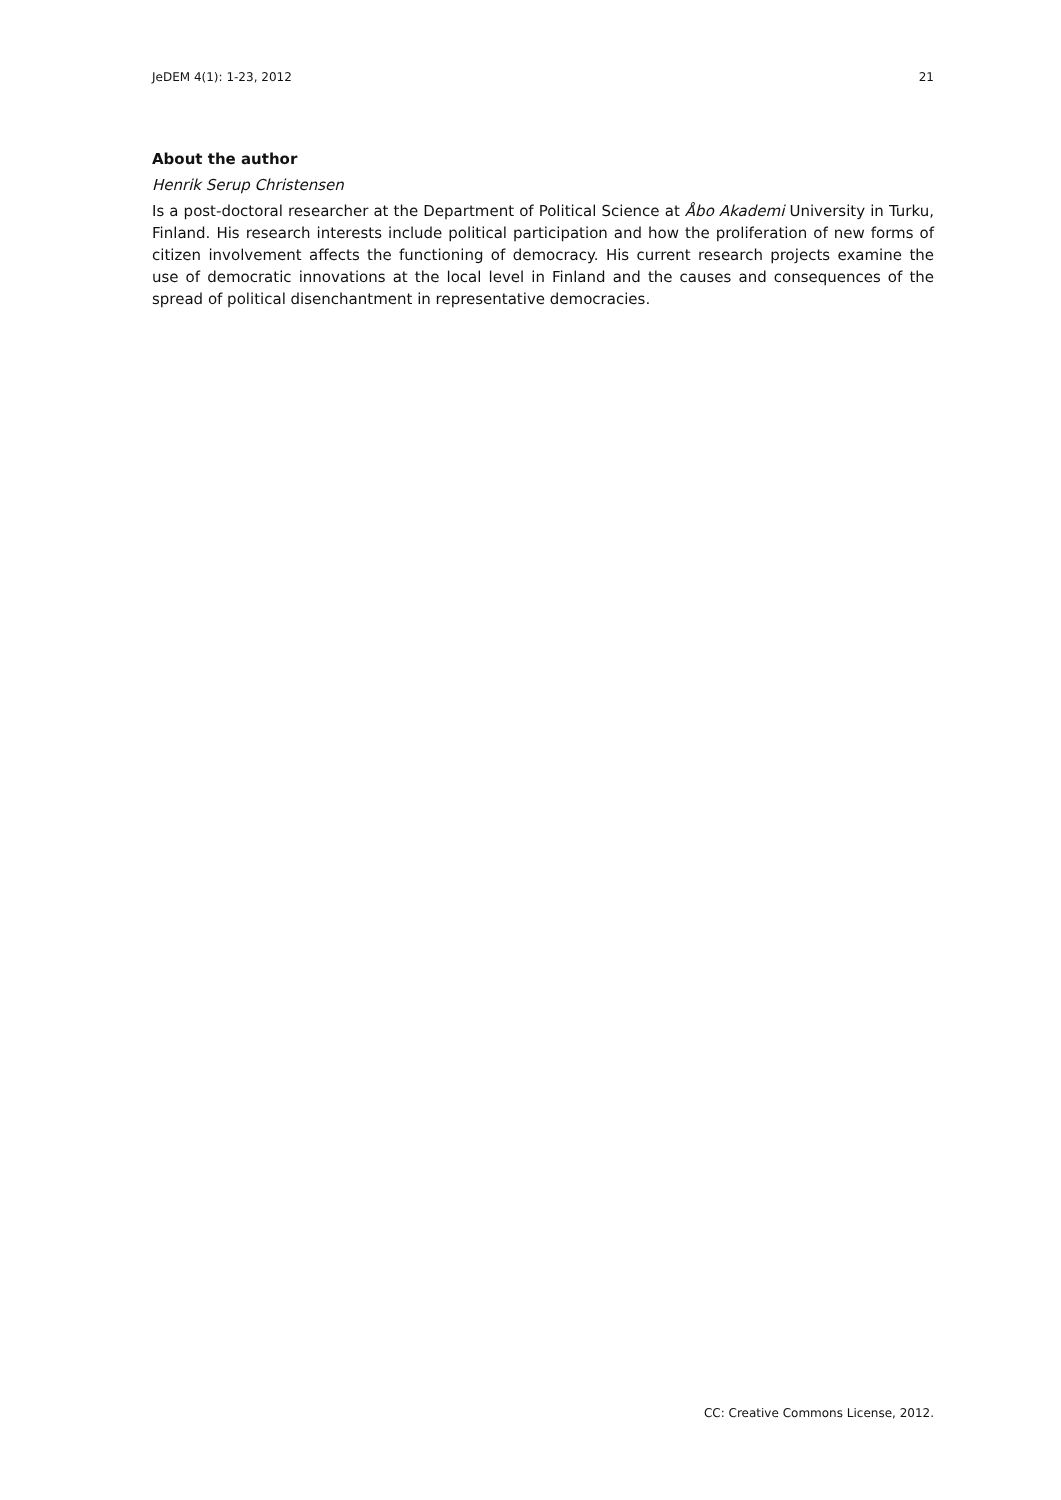JeDEM 4(1): 1-23, 2012 21
About the author
Henrik Serup Christensen
Is a post-doctoral researcher at the Department of Political Science at Åbo Akademi University in Turku, Finland. His research interests include political participation and how the proliferation of new forms of citizen involvement affects the functioning of democracy. His current research projects examine the use of democratic innovations at the local level in Finland and the causes and consequences of the spread of political disenchantment in representative democracies.
CC: Creative Commons License, 2012.